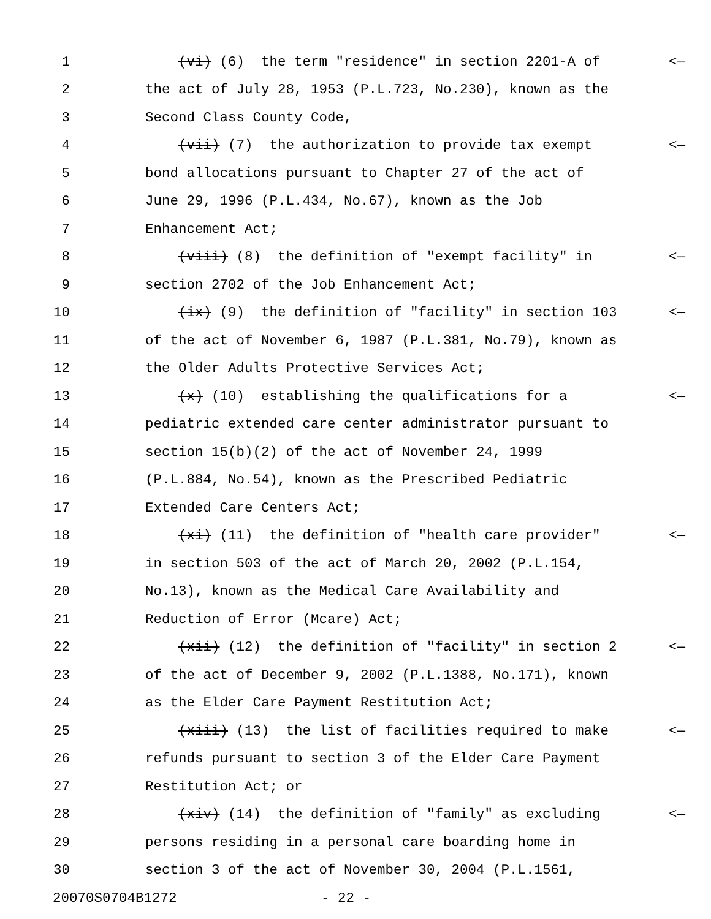1 (vi) (6) the term "residence" in section 2201-A of <—
2 the act of July 28, 1953 (P.L.723, No.230), known as the
3 Second Class County Code,
4 (vii) (7) the authorization to provide tax exempt <—
5 bond allocations pursuant to Chapter 27 of the act of
6 June 29, 1996 (P.L.434, No.67), known as the Job
7 Enhancement Act;
8 (viii) (8) the definition of "exempt facility" in <—
9 section 2702 of the Job Enhancement Act;
10 (ix) (9) the definition of "facility" in section 103 <—
11 of the act of November 6, 1987 (P.L.381, No.79), known as
12 the Older Adults Protective Services Act;
13 (x) (10) establishing the qualifications for a <—
14 pediatric extended care center administrator pursuant to
15 section 15(b)(2) of the act of November 24, 1999
16 (P.L.884, No.54), known as the Prescribed Pediatric
17 Extended Care Centers Act;
18 (xi) (11) the definition of "health care provider" <—
19 in section 503 of the act of March 20, 2002 (P.L.154,
20 No.13), known as the Medical Care Availability and
21 Reduction of Error (Mcare) Act;
22 (xii) (12) the definition of "facility" in section 2 <—
23 of the act of December 9, 2002 (P.L.1388, No.171), known
24 as the Elder Care Payment Restitution Act;
25 (xiii) (13) the list of facilities required to make <—
26 refunds pursuant to section 3 of the Elder Care Payment
27 Restitution Act; or
28 (xiv) (14) the definition of "family" as excluding <—
29 persons residing in a personal care boarding home in
30 section 3 of the act of November 30, 2004 (P.L.1561,
20070S0704B1272 - 22 -